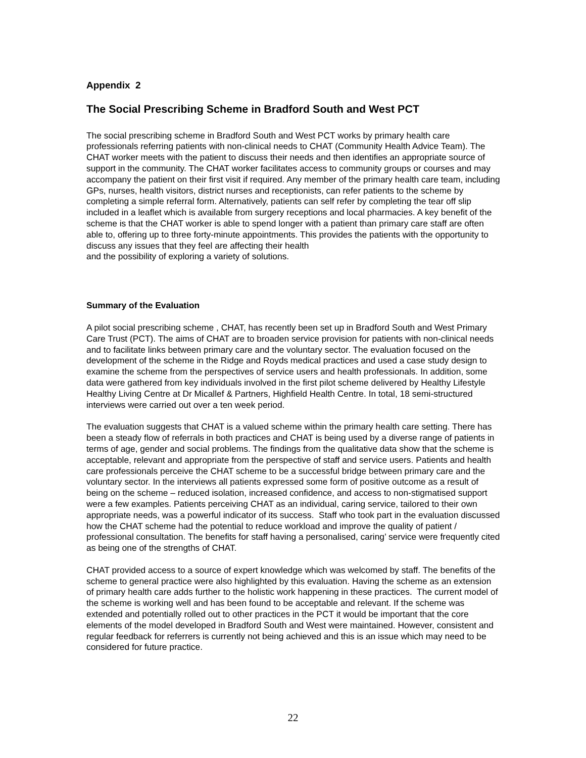Appendix 2
The Social Prescribing Scheme in Bradford South and West PCT
The social prescribing scheme in Bradford South and West PCT works by primary health care professionals referring patients with non-clinical needs to CHAT (Community Health Advice Team). The CHAT worker meets with the patient to discuss their needs and then identifies an appropriate source of support in the community. The CHAT worker facilitates access to community groups or courses and may accompany the patient on their first visit if required. Any member of the primary health care team, including GPs, nurses, health visitors, district nurses and receptionists, can refer patients to the scheme by completing a simple referral form. Alternatively, patients can self refer by completing the tear off slip included in a leaflet which is available from surgery receptions and local pharmacies. A key benefit of the scheme is that the CHAT worker is able to spend longer with a patient than primary care staff are often able to, offering up to three forty-minute appointments. This provides the patients with the opportunity to discuss any issues that they feel are affecting their health
and the possibility of exploring a variety of solutions.
Summary of the Evaluation
A pilot social prescribing scheme , CHAT, has recently been set up in Bradford South and West Primary Care Trust (PCT). The aims of CHAT are to broaden service provision for patients with non-clinical needs and to facilitate links between primary care and the voluntary sector. The evaluation focused on the development of the scheme in the Ridge and Royds medical practices and used a case study design to examine the scheme from the perspectives of service users and health professionals. In addition, some data were gathered from key individuals involved in the first pilot scheme delivered by Healthy Lifestyle Healthy Living Centre at Dr Micallef & Partners, Highfield Health Centre. In total, 18 semi-structured interviews were carried out over a ten week period.
The evaluation suggests that CHAT is a valued scheme within the primary health care setting. There has been a steady flow of referrals in both practices and CHAT is being used by a diverse range of patients in terms of age, gender and social problems. The findings from the qualitative data show that the scheme is acceptable, relevant and appropriate from the perspective of staff and service users. Patients and health care professionals perceive the CHAT scheme to be a successful bridge between primary care and the voluntary sector. In the interviews all patients expressed some form of positive outcome as a result of being on the scheme – reduced isolation, increased confidence, and access to non-stigmatised support were a few examples. Patients perceiving CHAT as an individual, caring service, tailored to their own appropriate needs, was a powerful indicator of its success. Staff who took part in the evaluation discussed how the CHAT scheme had the potential to reduce workload and improve the quality of patient / professional consultation. The benefits for staff having a personalised, caring’ service were frequently cited as being one of the strengths of CHAT.
CHAT provided access to a source of expert knowledge which was welcomed by staff. The benefits of the scheme to general practice were also highlighted by this evaluation. Having the scheme as an extension of primary health care adds further to the holistic work happening in these practices. The current model of the scheme is working well and has been found to be acceptable and relevant. If the scheme was extended and potentially rolled out to other practices in the PCT it would be important that the core elements of the model developed in Bradford South and West were maintained. However, consistent and regular feedback for referrers is currently not being achieved and this is an issue which may need to be considered for future practice.
22